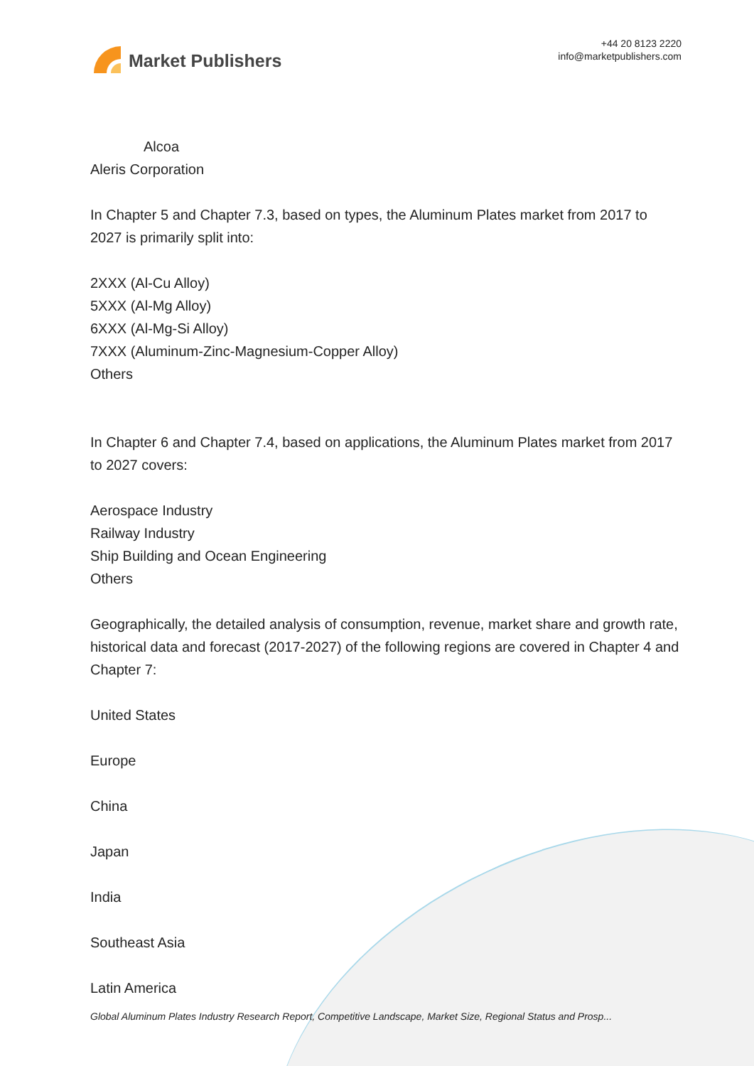Market Publishers
+44 20 8123 2220
info@marketpublishers.com
Alcoa
Aleris Corporation
In Chapter 5 and Chapter 7.3, based on types, the Aluminum Plates market from 2017 to 2027 is primarily split into:
2XXX (Al-Cu Alloy)
5XXX (Al-Mg Alloy)
6XXX (Al-Mg-Si Alloy)
7XXX (Aluminum-Zinc-Magnesium-Copper Alloy)
Others
In Chapter 6 and Chapter 7.4, based on applications, the Aluminum Plates market from 2017 to 2027 covers:
Aerospace Industry
Railway Industry
Ship Building and Ocean Engineering
Others
Geographically, the detailed analysis of consumption, revenue, market share and growth rate, historical data and forecast (2017-2027) of the following regions are covered in Chapter 4 and Chapter 7:
United States
Europe
China
Japan
India
Southeast Asia
Latin America
Global Aluminum Plates Industry Research Report, Competitive Landscape, Market Size, Regional Status and Prosp...